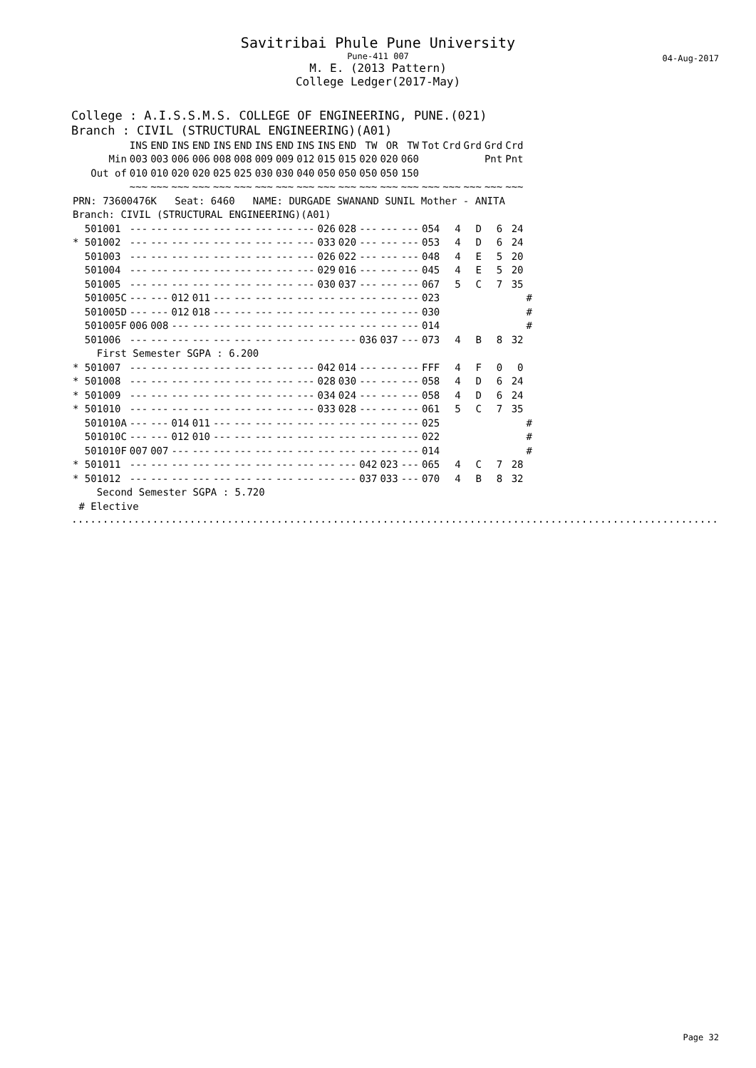Savitribai Phule Pune University
Pune-411 007
04-Aug-2017
M. E. (2013 Pattern)
College Ledger(2017-May)
College : A.I.S.S.M.S. COLLEGE OF ENGINEERING, PUNE.(021)
Branch : CIVIL (STRUCTURAL ENGINEERING)(A01)
| | INS | END | INS | END | INS | END | INS | END | INS | INS | END | TW | OR | TW | Tot | Crd | Grd | Grd | Crd | |
| --- | --- | --- | --- | --- | --- | --- | --- | --- | --- | --- | --- | --- | --- | --- | --- | --- | --- | --- | --- | --- |
| Min | 003 | 003 | 006 | 006 | 008 | 008 | 009 | 009 | 012 | 015 | 015 | 020 | 020 | 060 | | | | Pnt | Pnt | |
| Out of | 010 | 010 | 020 | 020 | 025 | 025 | 030 | 030 | 040 | 050 | 050 | 050 | 050 | 150 | | | | | | |
| | ~~~ | ~~~ | ~~~ | ~~~ | ~~~ | ~~~ | ~~~ | ~~~ | ~~~ | ~~~ | ~~~ | ~~~ | ~~~ | ~~~ | ~~~ | ~~~ | ~~~ | ~~~ | ~~~ | |
| PRN: 73600476K Seat: 6460 NAME: DURGADE SWANAND SUNIL Mother - ANITA | | | | | | | | | | | | | | | | | | | | |
| Branch: CIVIL (STRUCTURAL ENGINEERING)(A01) | | | | | | | | | | | | | | | | | | | | |
| 501001 | --- | --- | --- | --- | --- | --- | --- | --- | --- | 026 | 028 | --- | --- | --- | 054 | 4 | D | 6 | 24 | |
| * 501002 | --- | --- | --- | --- | --- | --- | --- | --- | --- | 033 | 020 | --- | --- | --- | 053 | 4 | D | 6 | 24 | |
| 501003 | --- | --- | --- | --- | --- | --- | --- | --- | --- | 026 | 022 | --- | --- | --- | 048 | 4 | E | 5 | 20 | |
| 501004 | --- | --- | --- | --- | --- | --- | --- | --- | --- | 029 | 016 | --- | --- | --- | 045 | 4 | E | 5 | 20 | |
| 501005 | --- | --- | --- | --- | --- | --- | --- | --- | --- | 030 | 037 | --- | --- | --- | 067 | 5 | C | 7 | 35 | |
| 501005C | --- | --- | 012 | 011 | --- | --- | --- | --- | --- | --- | --- | --- | --- | --- | 023 | | | | | # |
| 501005D | --- | --- | 012 | 018 | --- | --- | --- | --- | --- | --- | --- | --- | --- | --- | 030 | | | | | # |
| 501005F | 006 | 008 | --- | --- | --- | --- | --- | --- | --- | --- | --- | --- | --- | --- | 014 | | | | | # |
| 501006 | --- | --- | --- | --- | --- | --- | --- | --- | --- | --- | --- | 036 | 037 | --- | 073 | 4 | B | 8 | 32 | |
| First Semester SGPA : 6.200 | | | | | | | | | | | | | | | | | | | | |
| * 501007 | --- | --- | --- | --- | --- | --- | --- | --- | --- | 042 | 014 | --- | --- | --- | FFF | 4 | F | 0 | 0 | |
| * 501008 | --- | --- | --- | --- | --- | --- | --- | --- | --- | 028 | 030 | --- | --- | --- | 058 | 4 | D | 6 | 24 | |
| * 501009 | --- | --- | --- | --- | --- | --- | --- | --- | --- | 034 | 024 | --- | --- | --- | 058 | 4 | D | 6 | 24 | |
| * 501010 | --- | --- | --- | --- | --- | --- | --- | --- | --- | 033 | 028 | --- | --- | --- | 061 | 5 | C | 7 | 35 | |
| 501010A | --- | --- | 014 | 011 | --- | --- | --- | --- | --- | --- | --- | --- | --- | --- | 025 | | | | | # |
| 501010C | --- | --- | 012 | 010 | --- | --- | --- | --- | --- | --- | --- | --- | --- | --- | 022 | | | | | # |
| 501010F | 007 | 007 | --- | --- | --- | --- | --- | --- | --- | --- | --- | --- | --- | --- | 014 | | | | | # |
| * 501011 | --- | --- | --- | --- | --- | --- | --- | --- | --- | --- | --- | 042 | 023 | --- | 065 | 4 | C | 7 | 28 | |
| * 501012 | --- | --- | --- | --- | --- | --- | --- | --- | --- | --- | --- | 037 | 033 | --- | 070 | 4 | B | 8 | 32 | |
| Second Semester SGPA : 5.720 | | | | | | | | | | | | | | | | | | | | |
| # Elective | | | | | | | | | | | | | | | | | | | | |
........................................................................................................
Page 32